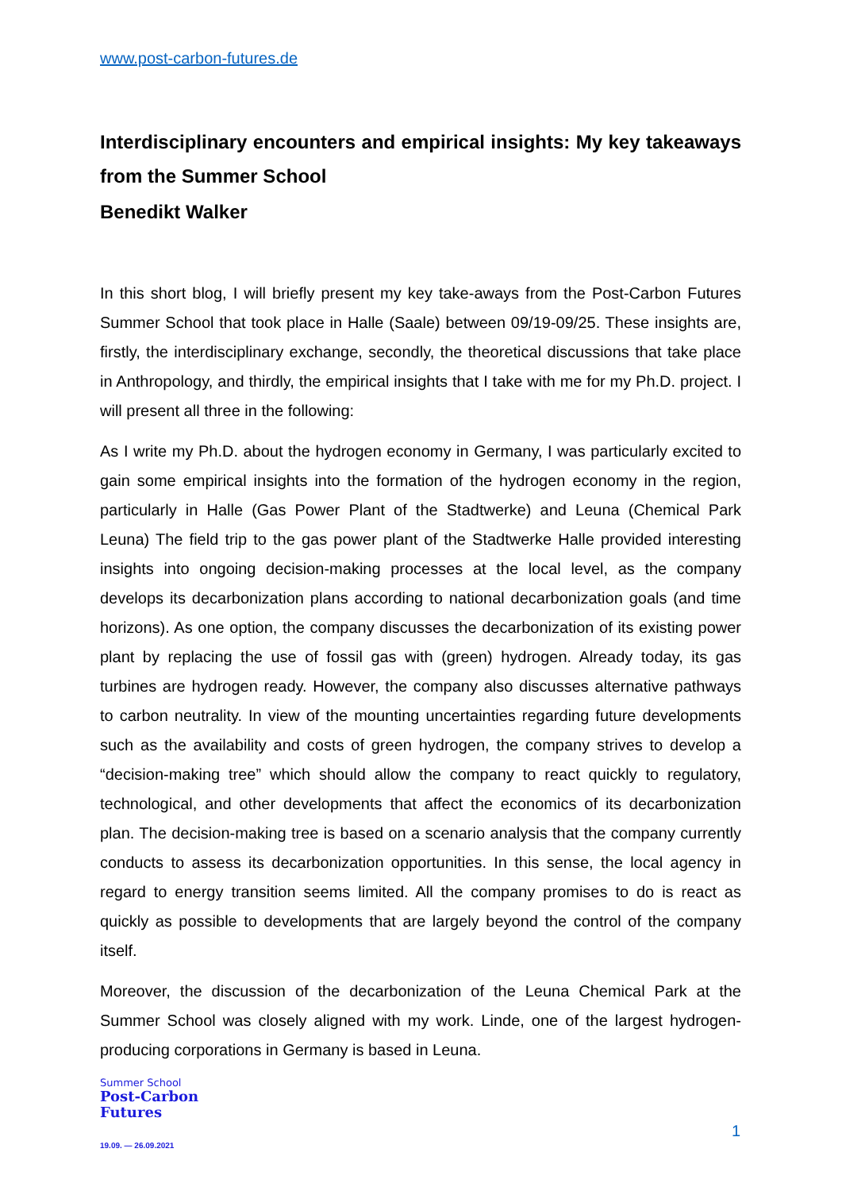www.post-carbon-futures.de
Interdisciplinary encounters and empirical insights: My key takeaways from the Summer School
Benedikt Walker
In this short blog, I will briefly present my key take-aways from the Post-Carbon Futures Summer School that took place in Halle (Saale) between 09/19-09/25. These insights are, firstly, the interdisciplinary exchange, secondly, the theoretical discussions that take place in Anthropology, and thirdly, the empirical insights that I take with me for my Ph.D. project. I will present all three in the following:
As I write my Ph.D. about the hydrogen economy in Germany, I was particularly excited to gain some empirical insights into the formation of the hydrogen economy in the region, particularly in Halle (Gas Power Plant of the Stadtwerke) and Leuna (Chemical Park Leuna) The field trip to the gas power plant of the Stadtwerke Halle provided interesting insights into ongoing decision-making processes at the local level, as the company develops its decarbonization plans according to national decarbonization goals (and time horizons). As one option, the company discusses the decarbonization of its existing power plant by replacing the use of fossil gas with (green) hydrogen. Already today, its gas turbines are hydrogen ready. However, the company also discusses alternative pathways to carbon neutrality. In view of the mounting uncertainties regarding future developments such as the availability and costs of green hydrogen, the company strives to develop a “decision-making tree” which should allow the company to react quickly to regulatory, technological, and other developments that affect the economics of its decarbonization plan. The decision-making tree is based on a scenario analysis that the company currently conducts to assess its decarbonization opportunities. In this sense, the local agency in regard to energy transition seems limited. All the company promises to do is react as quickly as possible to developments that are largely beyond the control of the company itself.
Moreover, the discussion of the decarbonization of the Leuna Chemical Park at the Summer School was closely aligned with my work. Linde, one of the largest hydrogen-producing corporations in Germany is based in Leuna.
Summer School
Post-Carbon
Futures
19.09. — 26.09.2021
1